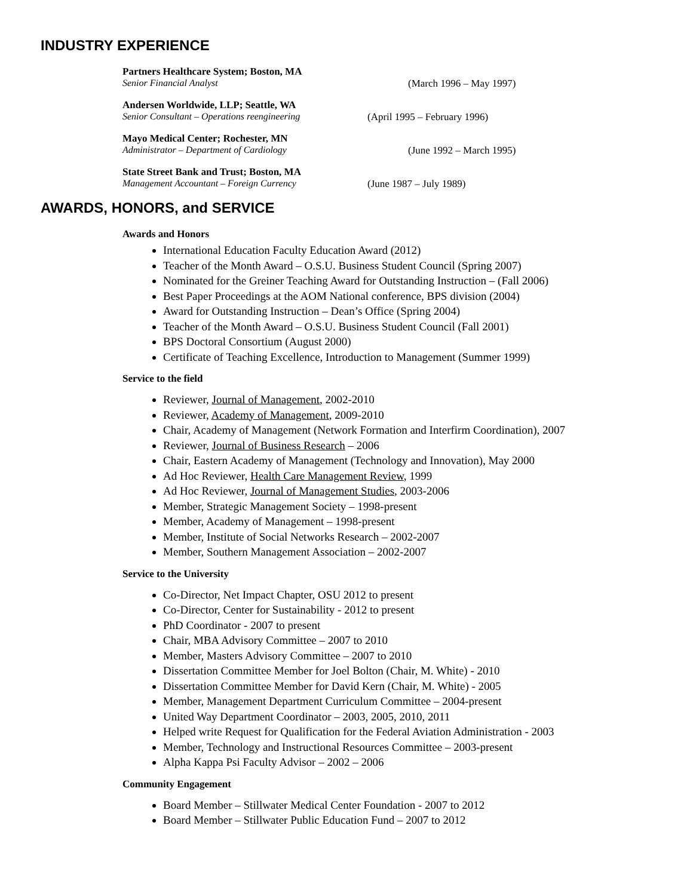INDUSTRY EXPERIENCE
Partners Healthcare System; Boston, MA
Senior Financial Analyst (March 1996 – May 1997)
Andersen Worldwide, LLP; Seattle, WA
Senior Consultant – Operations reengineering (April 1995 – February 1996)
Mayo Medical Center; Rochester, MN
Administrator – Department of Cardiology (June 1992 – March 1995)
State Street Bank and Trust; Boston, MA
Management Accountant – Foreign Currency (June 1987 – July 1989)
AWARDS, HONORS, and SERVICE
Awards and Honors
International Education Faculty Education Award (2012)
Teacher of the Month Award – O.S.U. Business Student Council (Spring 2007)
Nominated for the Greiner Teaching Award for Outstanding Instruction – (Fall 2006)
Best Paper Proceedings at the AOM National conference, BPS division (2004)
Award for Outstanding Instruction – Dean’s Office (Spring 2004)
Teacher of the Month Award – O.S.U. Business Student Council (Fall 2001)
BPS Doctoral Consortium (August 2000)
Certificate of Teaching Excellence, Introduction to Management (Summer 1999)
Service to the field
Reviewer, Journal of Management, 2002-2010
Reviewer, Academy of Management, 2009-2010
Chair, Academy of Management (Network Formation and Interfirm Coordination), 2007
Reviewer, Journal of Business Research – 2006
Chair, Eastern Academy of Management (Technology and Innovation), May 2000
Ad Hoc Reviewer, Health Care Management Review, 1999
Ad Hoc Reviewer, Journal of Management Studies, 2003-2006
Member, Strategic Management Society – 1998-present
Member, Academy of Management – 1998-present
Member, Institute of Social Networks Research – 2002-2007
Member, Southern Management Association – 2002-2007
Service to the University
Co-Director, Net Impact Chapter, OSU 2012 to present
Co-Director, Center for Sustainability - 2012 to present
PhD Coordinator - 2007 to present
Chair, MBA Advisory Committee – 2007 to 2010
Member, Masters Advisory Committee – 2007 to 2010
Dissertation Committee Member for Joel Bolton (Chair, M. White) - 2010
Dissertation Committee Member for David Kern (Chair, M. White) - 2005
Member, Management Department Curriculum Committee – 2004-present
United Way Department Coordinator – 2003, 2005, 2010, 2011
Helped write Request for Qualification for the Federal Aviation Administration - 2003
Member, Technology and Instructional Resources Committee – 2003-present
Alpha Kappa Psi Faculty Advisor – 2002 – 2006
Community Engagement
Board Member – Stillwater Medical Center Foundation - 2007 to 2012
Board Member – Stillwater Public Education Fund – 2007 to 2012